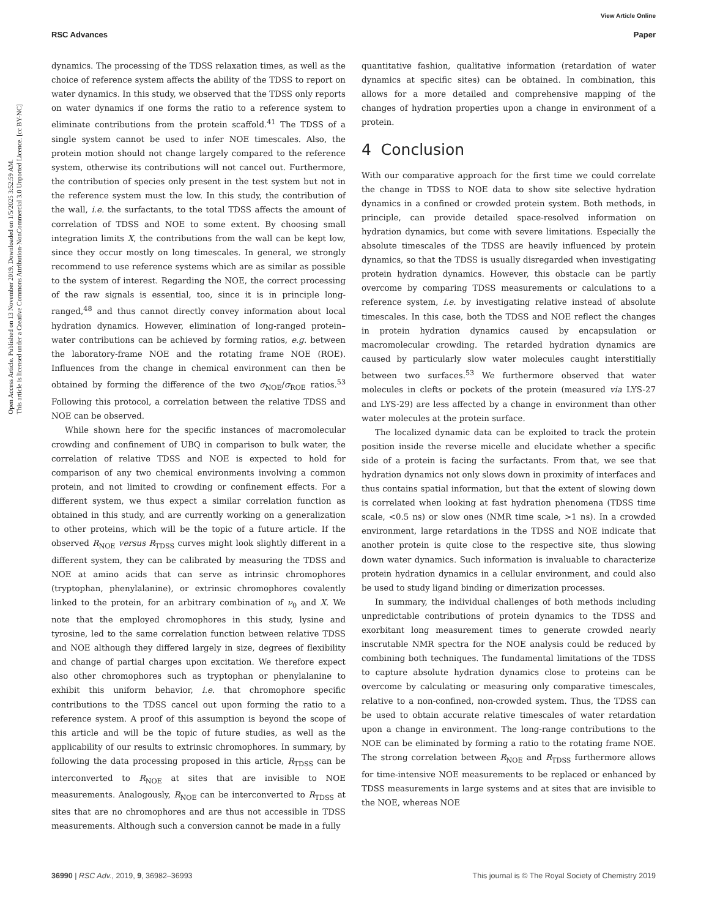Open Access Article. Published on 13 November 2019. Downloaded on 1/5/2025 3:52:59 AM.
This article is licensed under a Creative Commons Attribution-NonCommercial 3.0 Unported Licence. [cc BY-NC]
View Article Online
RSC Advances Paper
dynamics. The processing of the TDSS relaxation times, as well as the choice of reference system affects the ability of the TDSS to report on water dynamics. In this study, we observed that the TDSS only reports on water dynamics if one forms the ratio to a reference system to eliminate contributions from the protein scaffold.<sup>41</sup> The TDSS of a single system cannot be used to infer NOE timescales. Also, the protein motion should not change largely compared to the reference system, otherwise its contributions will not cancel out. Furthermore, the contribution of species only present in the test system but not in the reference system must the low. In this study, the contribution of the wall, i.e. the surfactants, to the total TDSS affects the amount of correlation of TDSS and NOE to some extent. By choosing small integration limits X, the contributions from the wall can be kept low, since they occur mostly on long timescales. In general, we strongly recommend to use reference systems which are as similar as possible to the system of interest. Regarding the NOE, the correct processing of the raw signals is essential, too, since it is in principle long-ranged,<sup>48</sup> and thus cannot directly convey information about local hydration dynamics. However, elimination of long-ranged protein–water contributions can be achieved by forming ratios, e.g. between the laboratory-frame NOE and the rotating frame NOE (ROE). Influences from the change in chemical environment can then be obtained by forming the difference of the two σ<sub>NOE</sub>/σ<sub>ROE</sub> ratios.<sup>53</sup> Following this protocol, a correlation between the relative TDSS and NOE can be observed.
While shown here for the specific instances of macromolecular crowding and confinement of UBQ in comparison to bulk water, the correlation of relative TDSS and NOE is expected to hold for comparison of any two chemical environments involving a common protein, and not limited to crowding or confinement effects. For a different system, we thus expect a similar correlation function as obtained in this study, and are currently working on a generalization to other proteins, which will be the topic of a future article. If the observed R<sub>NOE</sub> versus R<sub>TDSS</sub> curves might look slightly different in a different system, they can be calibrated by measuring the TDSS and NOE at amino acids that can serve as intrinsic chromophores (tryptophan, phenylalanine), or extrinsic chromophores covalently linked to the protein, for an arbitrary combination of ν<sub>0</sub> and X. We note that the employed chromophores in this study, lysine and tyrosine, led to the same correlation function between relative TDSS and NOE although they differed largely in size, degrees of flexibility and change of partial charges upon excitation. We therefore expect also other chromophores such as tryptophan or phenylalanine to exhibit this uniform behavior, i.e. that chromophore specific contributions to the TDSS cancel out upon forming the ratio to a reference system. A proof of this assumption is beyond the scope of this article and will be the topic of future studies, as well as the applicability of our results to extrinsic chromophores. In summary, by following the data processing proposed in this article, R<sub>TDSS</sub> can be interconverted to R<sub>NOE</sub> at sites that are invisible to NOE measurements. Analogously, R<sub>NOE</sub> can be interconverted to R<sub>TDSS</sub> at sites that are no chromophores and are thus not accessible in TDSS measurements. Although such a conversion cannot be made in a fully
quantitative fashion, qualitative information (retardation of water dynamics at specific sites) can be obtained. In combination, this allows for a more detailed and comprehensive mapping of the changes of hydration properties upon a change in environment of a protein.
4 Conclusion
With our comparative approach for the first time we could correlate the change in TDSS to NOE data to show site selective hydration dynamics in a confined or crowded protein system. Both methods, in principle, can provide detailed space-resolved information on hydration dynamics, but come with severe limitations. Especially the absolute timescales of the TDSS are heavily influenced by protein dynamics, so that the TDSS is usually disregarded when investigating protein hydration dynamics. However, this obstacle can be partly overcome by comparing TDSS measurements or calculations to a reference system, i.e. by investigating relative instead of absolute timescales. In this case, both the TDSS and NOE reflect the changes in protein hydration dynamics caused by encapsulation or macromolecular crowding. The retarded hydration dynamics are caused by particularly slow water molecules caught interstitially between two surfaces.<sup>53</sup> We furthermore observed that water molecules in clefts or pockets of the protein (measured via LYS-27 and LYS-29) are less affected by a change in environment than other water molecules at the protein surface.
The localized dynamic data can be exploited to track the protein position inside the reverse micelle and elucidate whether a specific side of a protein is facing the surfactants. From that, we see that hydration dynamics not only slows down in proximity of interfaces and thus contains spatial information, but that the extent of slowing down is correlated when looking at fast hydration phenomena (TDSS time scale, <0.5 ns) or slow ones (NMR time scale, >1 ns). In a crowded environment, large retardations in the TDSS and NOE indicate that another protein is quite close to the respective site, thus slowing down water dynamics. Such information is invaluable to characterize protein hydration dynamics in a cellular environment, and could also be used to study ligand binding or dimerization processes.
In summary, the individual challenges of both methods including unpredictable contributions of protein dynamics to the TDSS and exorbitant long measurement times to generate crowded nearly inscrutable NMR spectra for the NOE analysis could be reduced by combining both techniques. The fundamental limitations of the TDSS to capture absolute hydration dynamics close to proteins can be overcome by calculating or measuring only comparative timescales, relative to a non-confined, non-crowded system. Thus, the TDSS can be used to obtain accurate relative timescales of water retardation upon a change in environment. The long-range contributions to the NOE can be eliminated by forming a ratio to the rotating frame NOE. The strong correlation between R<sub>NOE</sub> and R<sub>TDSS</sub> furthermore allows for time-intensive NOE measurements to be replaced or enhanced by TDSS measurements in large systems and at sites that are invisible to the NOE, whereas NOE
36990 | RSC Adv., 2019, 9, 36982–36993 This journal is © The Royal Society of Chemistry 2019